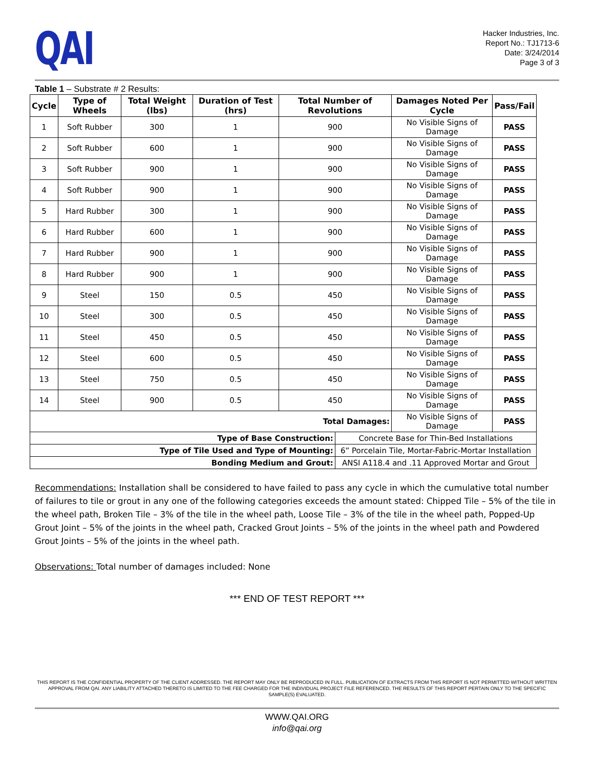QAI
Hacker Industries, Inc.
Report No.: TJ1713-6
Date: 3/24/2014
Page 3 of 3
Table 1 – Substrate # 2 Results:
| Cycle | Type of Wheels | Total Weight (lbs) | Duration of Test (hrs) | Total Number of Revolutions | | Damages Noted Per Cycle | Pass/Fail |
| --- | --- | --- | --- | --- | --- | --- | --- |
| 1 | Soft Rubber | 300 | 1 | 900 | | No Visible Signs of Damage | PASS |
| 2 | Soft Rubber | 600 | 1 | 900 | | No Visible Signs of Damage | PASS |
| 3 | Soft Rubber | 900 | 1 | 900 | | No Visible Signs of Damage | PASS |
| 4 | Soft Rubber | 900 | 1 | 900 | | No Visible Signs of Damage | PASS |
| 5 | Hard Rubber | 300 | 1 | 900 | | No Visible Signs of Damage | PASS |
| 6 | Hard Rubber | 600 | 1 | 900 | | No Visible Signs of Damage | PASS |
| 7 | Hard Rubber | 900 | 1 | 900 | | No Visible Signs of Damage | PASS |
| 8 | Hard Rubber | 900 | 1 | 900 | | No Visible Signs of Damage | PASS |
| 9 | Steel | 150 | 0.5 | 450 | | No Visible Signs of Damage | PASS |
| 10 | Steel | 300 | 0.5 | 450 | | No Visible Signs of Damage | PASS |
| 11 | Steel | 450 | 0.5 | 450 | | No Visible Signs of Damage | PASS |
| 12 | Steel | 600 | 0.5 | 450 | | No Visible Signs of Damage | PASS |
| 13 | Steel | 750 | 0.5 | 450 | | No Visible Signs of Damage | PASS |
| 14 | Steel | 900 | 0.5 | 450 | | No Visible Signs of Damage | PASS |
| Total Damages: | | | | | | No Visible Signs of Damage | PASS |
| Type of Base Construction: | | | | | Concrete Base for Thin-Bed Installations | | |
| Type of Tile Used and Type of Mounting: | | | | | 6” Porcelain Tile, Mortar-Fabric-Mortar Installation | | |
| Bonding Medium and Grout: | | | | | ANSI A118.4 and .11 Approved Mortar and Grout | | |
Recommendations: Installation shall be considered to have failed to pass any cycle in which the cumulative total number of failures to tile or grout in any one of the following categories exceeds the amount stated: Chipped Tile – 5% of the tile in the wheel path, Broken Tile – 3% of the tile in the wheel path, Loose Tile – 3% of the tile in the wheel path, Popped-Up Grout Joint – 5% of the joints in the wheel path, Cracked Grout Joints – 5% of the joints in the wheel path and Powdered Grout Joints – 5% of the joints in the wheel path.
Observations: Total number of damages included: None
*** END OF TEST REPORT ***
THIS REPORT IS THE CONFIDENTIAL PROPERTY OF THE CLIENT ADDRESSED. THE REPORT MAY ONLY BE REPRODUCED IN FULL. PUBLICATION OF EXTRACTS FROM THIS REPORT IS NOT PERMITTED WITHOUT WRITTEN APPROVAL FROM QAI. ANY LIABILITY ATTACHED THERETO IS LIMITED TO THE FEE CHARGED FOR THE INDIVIDUAL PROJECT FILE REFERENCED. THE RESULTS OF THIS REPORT PERTAIN ONLY TO THE SPECIFIC SAMPLE(S) EVALUATED.
WWW.QAI.ORG
info@qai.org